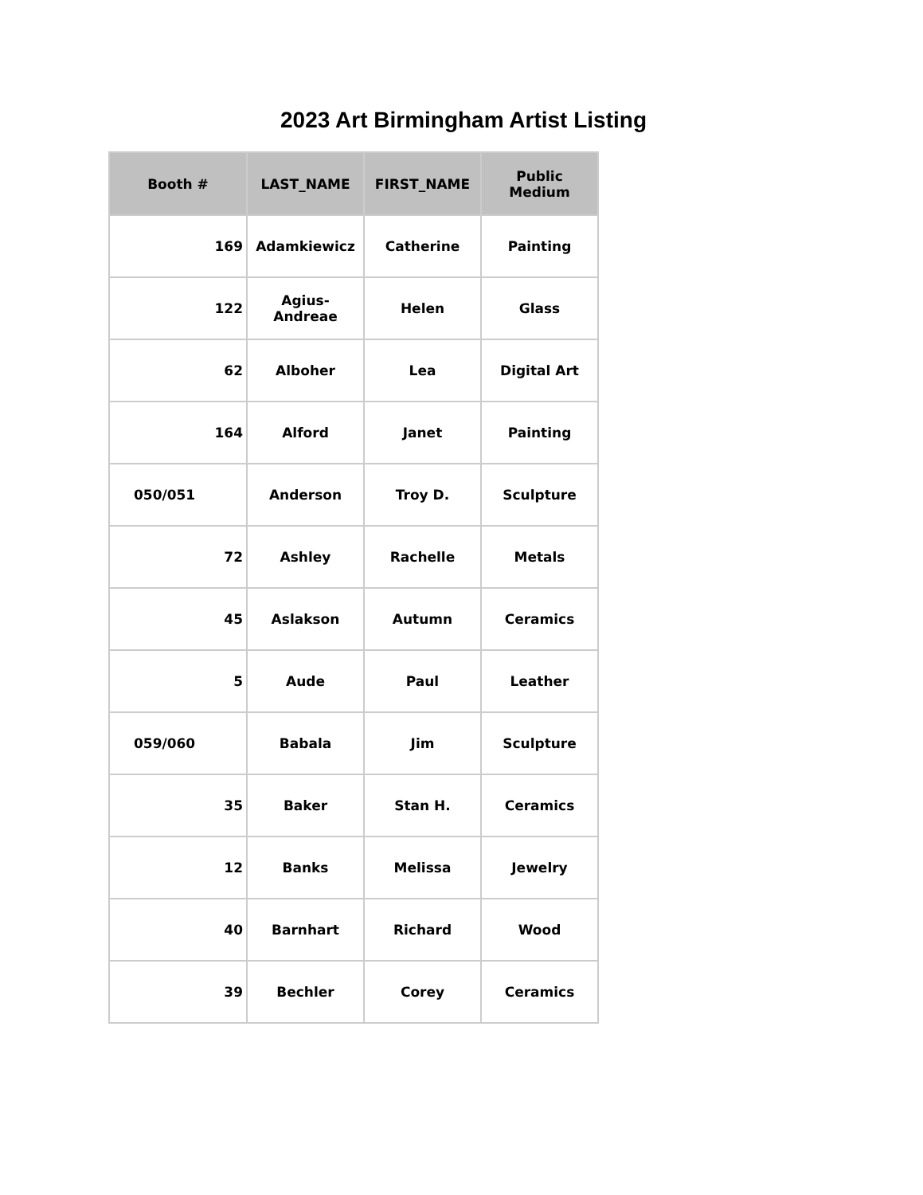2023 Art Birmingham Artist Listing
| Booth # | LAST_NAME | FIRST_NAME | Public Medium |
| --- | --- | --- | --- |
| 169 | Adamkiewicz | Catherine | Painting |
| 122 | Agius-Andreae | Helen | Glass |
| 62 | Alboher | Lea | Digital Art |
| 164 | Alford | Janet | Painting |
| 050/051 | Anderson | Troy D. | Sculpture |
| 72 | Ashley | Rachelle | Metals |
| 45 | Aslakson | Autumn | Ceramics |
| 5 | Aude | Paul | Leather |
| 059/060 | Babala | Jim | Sculpture |
| 35 | Baker | Stan H. | Ceramics |
| 12 | Banks | Melissa | Jewelry |
| 40 | Barnhart | Richard | Wood |
| 39 | Bechler | Corey | Ceramics |